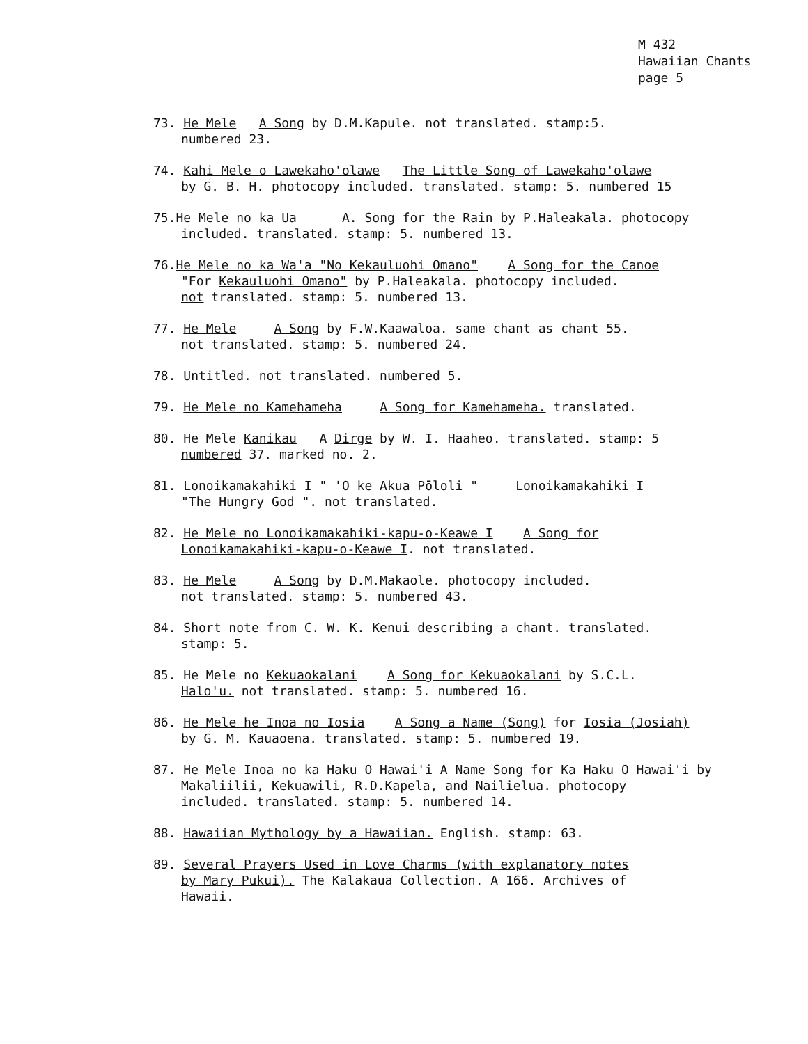M 432
Hawaiian Chants
page 5
73. He Mele A Song by D.M.Kapule. not translated. stamp:5.
numbered 23.
74. Kahi Mele o Lawekaho'olawe The Little Song of Lawekaho'olawe
by G. B. H. photocopy included. translated. stamp: 5. numbered 15
75.He Mele no ka Ua A. Song for the Rain by P.Haleakala. photocopy
included. translated. stamp: 5. numbered 13.
76.He Mele no ka Wa'a "No Kekauluohi Omano" A Song for the Canoe
"For Kekauluohi Omano" by P.Haleakala. photocopy included.
not translated. stamp: 5. numbered 13.
77. He Mele A Song by F.W.Kaawaloa. same chant as chant 55.
not translated. stamp: 5. numbered 24.
78. Untitled. not translated. numbered 5.
79. He Mele no Kamehameha A Song for Kamehameha. translated.
80. He Mele Kanikau A Dirge by W. I. Haaheo. translated. stamp: 5
numbered 37. marked no. 2.
81. Lonoikamakahiki I " 'O ke Akua Pōloli " Lonoikamakahiki I
"The Hungry God ". not translated.
82. He Mele no Lonoikamakahiki-kapu-o-Keawe I A Song for
Lonoikamakahiki-kapu-o-Keawe I. not translated.
83. He Mele A Song by D.M.Makaole. photocopy included.
not translated. stamp: 5. numbered 43.
84. Short note from C. W. K. Kenui describing a chant. translated.
stamp: 5.
85. He Mele no Kekuaokalani A Song for Kekuaokalani by S.C.L.
Halo'u. not translated. stamp: 5. numbered 16.
86. He Mele he Inoa no Iosia A Song a Name (Song) for Iosia (Josiah)
by G. M. Kauaoena. translated. stamp: 5. numbered 19.
87. He Mele Inoa no ka Haku O Hawai'i A Name Song for Ka Haku O Hawai'i by
Makaliilii, Kekuawili, R.D.Kapela, and Nailielua. photocopy
included. translated. stamp: 5. numbered 14.
88. Hawaiian Mythology by a Hawaiian. English. stamp: 63.
89. Several Prayers Used in Love Charms (with explanatory notes
by Mary Pukui). The Kalakaua Collection. A 166. Archives of
Hawaii.